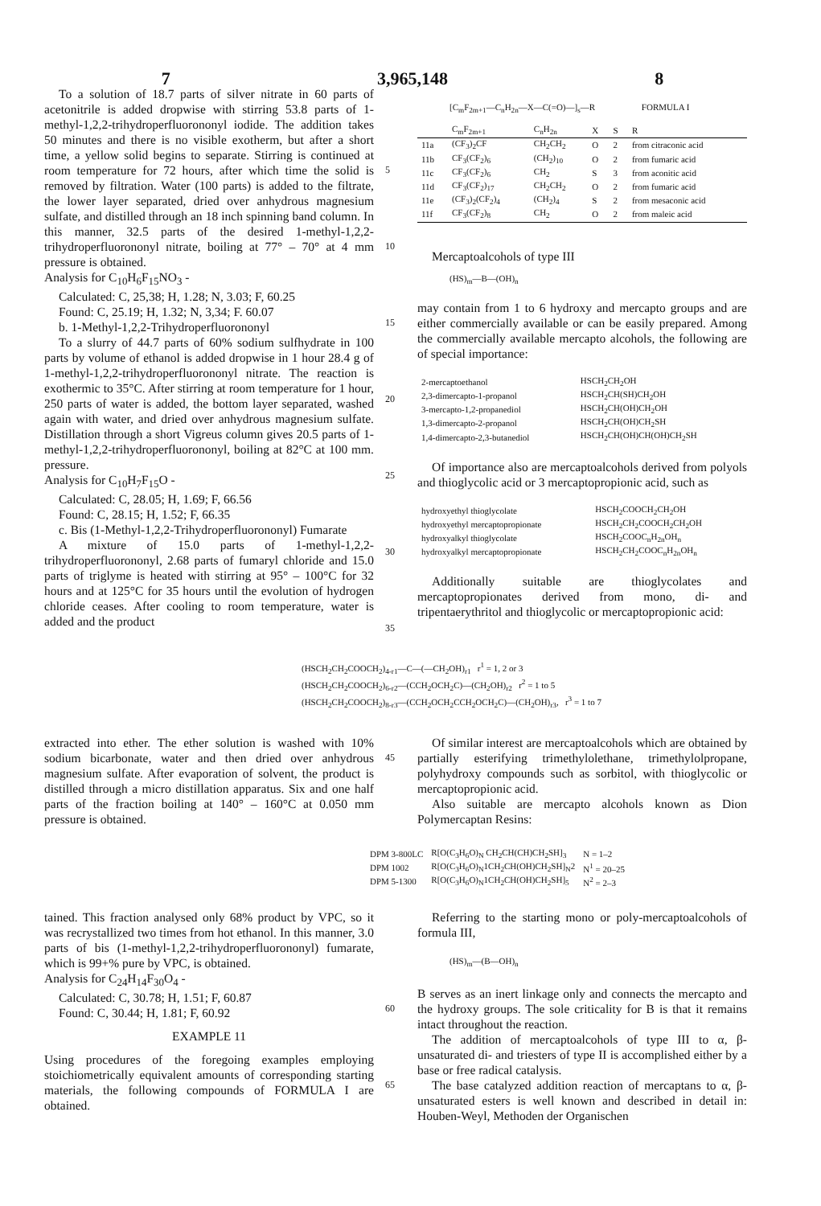7
3,965,148
8
To a solution of 18.7 parts of silver nitrate in 60 parts of acetonitrile is added dropwise with stirring 53.8 parts of 1-methyl-1,2,2-trihydroperfluorononyl iodide. The addition takes 50 minutes and there is no visible exotherm, but after a short time, a yellow solid begins to separate. Stirring is continued at room temperature for 72 hours, after which time the solid is removed by filtration. Water (100 parts) is added to the filtrate, the lower layer separated, dried over anhydrous magnesium sulfate, and distilled through an 18 inch spinning band column. In this manner, 32.5 parts of the desired 1-methyl-1,2,2-trihydroperfluorononyl nitrate, boiling at 77° – 70° at 4 mm pressure is obtained.
Analysis for C<sub>10</sub>H<sub>6</sub>F<sub>15</sub>NO<sub>3</sub> -
Calculated: C, 25,38; H, 1.28; N, 3.03; F, 60.25
Found: C, 25.19; H, 1.32; N, 3,34; F. 60.07
b. 1-Methyl-1,2,2-Trihydroperfluorononyl
To a slurry of 44.7 parts of 60% sodium sulfhydrate in 100 parts by volume of ethanol is added dropwise in 1 hour 28.4 g of 1-methyl-1,2,2-trihydroperfluorononyl nitrate. The reaction is exothermic to 35°C. After stirring at room temperature for 1 hour, 250 parts of water is added, the bottom layer separated, washed again with water, and dried over anhydrous magnesium sulfate. Distillation through a short Vigreus column gives 20.5 parts of 1-methyl-1,2,2-trihydroperfluorononyl, boiling at 82°C at 100 mm. pressure.
Analysis for C<sub>10</sub>H<sub>7</sub>F<sub>15</sub>O -
Calculated: C, 28.05; H, 1.69; F, 66.56
Found: C, 28.15; H, 1.52; F, 66.35
c. Bis (1-Methyl-1,2,2-Trihydroperfluorononyl) Fumarate
A mixture of 15.0 parts of 1-methyl-1,2,2-trihydroperfluorononyl, 2.68 parts of fumaryl chloride and 15.0 parts of triglyme is heated with stirring at 95° – 100°C for 32 hours and at 125°C for 35 hours until the evolution of hydrogen chloride ceases. After cooling to room temperature, water is added and the product
5
10
15
20
25
30
35
[C<sub>m</sub>F<sub>2m+1</sub>—C<sub>n</sub>H<sub>2n</sub>—X—C(=O)—]<sub>s</sub>—R FORMULA I
| | C<sub>m</sub>F<sub>2m+1</sub> | C<sub>n</sub>H<sub>2n</sub> | X | S | R |
| --- | --- | --- | --- | --- | --- |
| 11a | (CF<sub>3</sub>)<sub>2</sub>CF | CH<sub>2</sub>CH<sub>2</sub> | O | 2 | from citraconic acid |
| 11b | CF<sub>3</sub>(CF<sub>2</sub>)<sub>6</sub> | (CH<sub>2</sub>)<sub>10</sub> | O | 2 | from fumaric acid |
| 11c | CF<sub>3</sub>(CF<sub>2</sub>)<sub>6</sub> | CH<sub>2</sub> | S | 3 | from aconitic acid |
| 11d | CF<sub>3</sub>(CF<sub>2</sub>)<sub>17</sub> | CH<sub>2</sub>CH<sub>2</sub> | O | 2 | from fumaric acid |
| 11e | (CF<sub>3</sub>)<sub>2</sub>(CF<sub>2</sub>)<sub>4</sub> | (CH<sub>2</sub>)<sub>4</sub> | S | 2 | from mesaconic acid |
| 11f | CF<sub>3</sub>(CF<sub>2</sub>)<sub>8</sub> | CH<sub>2</sub> | O | 2 | from maleic acid |
Mercaptoalcohols of type III
(HS)<sub>m</sub>—B—(OH)<sub>n</sub>
may contain from 1 to 6 hydroxy and mercapto groups and are either commercially available or can be easily prepared. Among the commercially available mercapto alcohols, the following are of special importance:
| 2-mercaptoethanol | HSCH<sub>2</sub>CH<sub>2</sub>OH |
| 2,3-dimercapto-1-propanol | HSCH<sub>2</sub>CH(SH)CH<sub>2</sub>OH |
| 3-mercapto-1,2-propanediol | HSCH<sub>2</sub>CH(OH)CH<sub>2</sub>OH |
| 1,3-dimercapto-2-propanol | HSCH<sub>2</sub>CH(OH)CH<sub>2</sub>SH |
| 1,4-dimercapto-2,3-butanediol | HSCH<sub>2</sub>CH(OH)CH(OH)CH<sub>2</sub>SH |
Of importance also are mercaptoalcohols derived from polyols and thioglycolic acid or 3 mercaptopropionic acid, such as
| hydroxyethyl thioglycolate | HSCH<sub>2</sub>COOCH<sub>2</sub>CH<sub>2</sub>OH |
| hydroxyethyl mercaptopropionate | HSCH<sub>2</sub>CH<sub>2</sub>COOCH<sub>2</sub>CH<sub>2</sub>OH |
| hydroxyalkyl thioglycolate | HSCH<sub>2</sub>COOC<sub>n</sub>H<sub>2n</sub>OH<sub>n</sub> |
| hydroxyalkyl mercaptopropionate | HSCH<sub>2</sub>CH<sub>2</sub>COOC<sub>n</sub>H<sub>2n</sub>OH<sub>n</sub> |
Additionally suitable are thioglycolates and mercaptopropionates derived from mono, di- and tripentaerythritol and thioglycolic or mercaptopropionic acid:
(HSCH<sub>2</sub>CH<sub>2</sub>COOCH<sub>2</sub>)<sub>4-r1</sub>—C—(—CH<sub>2</sub>OH)<sub>r1</sub> r<sup>1</sup> = 1, 2 or 3
(HSCH<sub>2</sub>CH<sub>2</sub>COOCH<sub>2</sub>)<sub>6-r2</sub>—(CCH<sub>2</sub>OCH<sub>2</sub>C)—(CH<sub>2</sub>OH)<sub>r2</sub> r<sup>2</sup> = 1 to 5
(HSCH<sub>2</sub>CH<sub>2</sub>COOCH<sub>2</sub>)<sub>8-r3</sub>—(CCH<sub>2</sub>OCH<sub>2</sub>CCH<sub>2</sub>OCH<sub>2</sub>C)—(CH<sub>2</sub>OH)<sub>r3</sub>, r<sup>3</sup> = 1 to 7
extracted into ether. The ether solution is washed with 10% sodium bicarbonate, water and then dried over anhydrous magnesium sulfate. After evaporation of solvent, the product is distilled through a micro distillation apparatus. Six and one half parts of the fraction boiling at 140° – 160°C at 0.050 mm pressure is obtained.
45
Of similar interest are mercaptoalcohols which are obtained by partially esterifying trimethylolethane, trimethylolpropane, polyhydroxy compounds such as sorbitol, with thioglycolic or mercaptopropionic acid.
Also suitable are mercapto alcohols known as Dion Polymercaptan Resins:
| DPM 3-800LC | R[O(C<sub>3</sub>H<sub>6</sub>O)<sub>N</sub> CH<sub>2</sub>CH(CH)CH<sub>2</sub>SH]<sub>3</sub> | N = 1–2 |
| DPM 1002 | R[O(C<sub>3</sub>H<sub>6</sub>O)<sub>N</sub>1CH<sub>2</sub>CH(OH)CH<sub>2</sub>SH]<sub>N</sub>2 | N<sup>1</sup> = 20–25 |
| DPM 5-1300 | R[O(C<sub>3</sub>H<sub>6</sub>O)<sub>N</sub>1CH<sub>2</sub>CH(OH)CH<sub>2</sub>SH]<sub>5</sub> | N<sup>2</sup> = 2–3 |
tained. This fraction analysed only 68% product by VPC, so it was recrystallized two times from hot ethanol. In this manner, 3.0 parts of bis (1-methyl-1,2,2-trihydroperfluorononyl) fumarate, which is 99+% pure by VPC, is obtained.
Analysis for C<sub>24</sub>H<sub>14</sub>F<sub>30</sub>O<sub>4</sub> -
Calculated: C, 30.78; H, 1.51; F, 60.87
Found: C, 30.44; H, 1.81; F, 60.92
EXAMPLE 11
Using procedures of the foregoing examples employing stoichiometrically equivalent amounts of corresponding starting materials, the following compounds of FORMULA I are obtained.
60
65
Referring to the starting mono or poly-mercaptoalcohols of formula III,
(HS)<sub>m</sub>—(B—OH)<sub>n</sub>
B serves as an inert linkage only and connects the mercapto and the hydroxy groups. The sole criticality for B is that it remains intact throughout the reaction.
The addition of mercaptoalcohols of type III to α, β-unsaturated di- and triesters of type II is accomplished either by a base or free radical catalysis.
The base catalyzed addition reaction of mercaptans to α, β-unsaturated esters is well known and described in detail in: Houben-Weyl, Methoden der Organischen